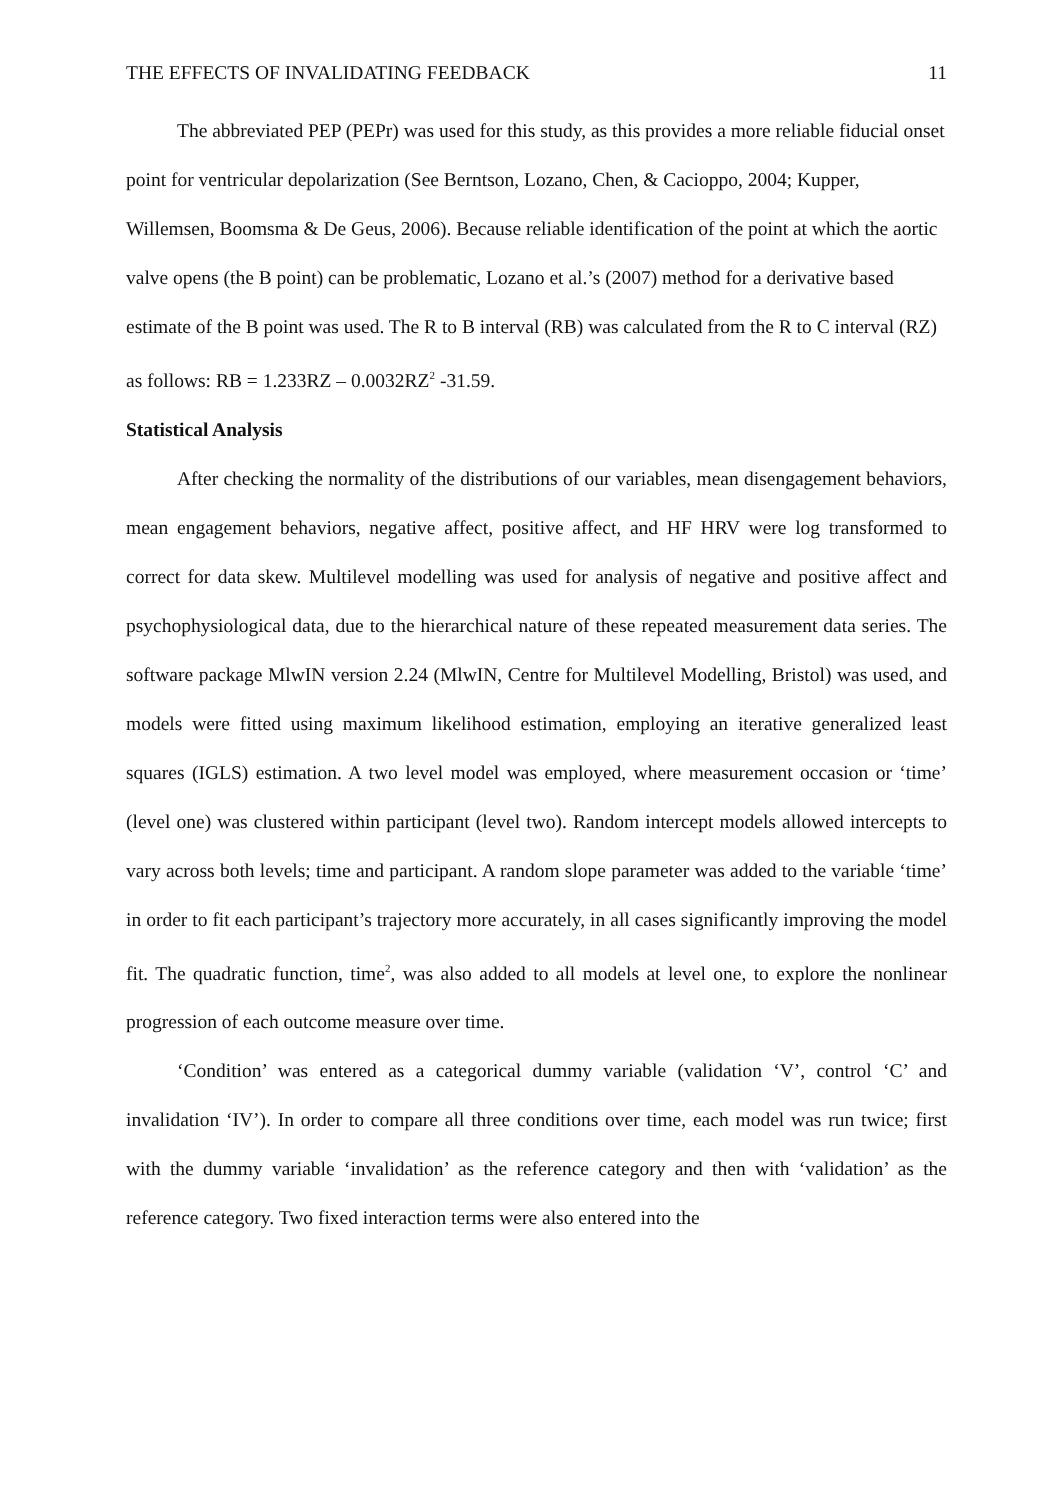THE EFFECTS OF INVALIDATING FEEDBACK 11
The abbreviated PEP (PEPr) was used for this study, as this provides a more reliable fiducial onset point for ventricular depolarization (See Berntson, Lozano, Chen, & Cacioppo, 2004; Kupper, Willemsen, Boomsma & De Geus, 2006). Because reliable identification of the point at which the aortic valve opens (the B point) can be problematic, Lozano et al.’s (2007) method for a derivative based estimate of the B point was used. The R to B interval (RB) was calculated from the R to C interval (RZ) as follows: RB = 1.233RZ – 0.0032RZ<sup>2</sup> -31.59.
Statistical Analysis
After checking the normality of the distributions of our variables, mean disengagement behaviors, mean engagement behaviors, negative affect, positive affect, and HF HRV were log transformed to correct for data skew. Multilevel modelling was used for analysis of negative and positive affect and psychophysiological data, due to the hierarchical nature of these repeated measurement data series. The software package MlwIN version 2.24 (MlwIN, Centre for Multilevel Modelling, Bristol) was used, and models were fitted using maximum likelihood estimation, employing an iterative generalized least squares (IGLS) estimation. A two level model was employed, where measurement occasion or ‘time’ (level one) was clustered within participant (level two). Random intercept models allowed intercepts to vary across both levels; time and participant. A random slope parameter was added to the variable ‘time’ in order to fit each participant’s trajectory more accurately, in all cases significantly improving the model fit. The quadratic function, time<sup>2</sup>, was also added to all models at level one, to explore the nonlinear progression of each outcome measure over time.
‘Condition’ was entered as a categorical dummy variable (validation ‘V’, control ‘C’ and invalidation ‘IV’). In order to compare all three conditions over time, each model was run twice; first with the dummy variable ‘invalidation’ as the reference category and then with ‘validation’ as the reference category. Two fixed interaction terms were also entered into the